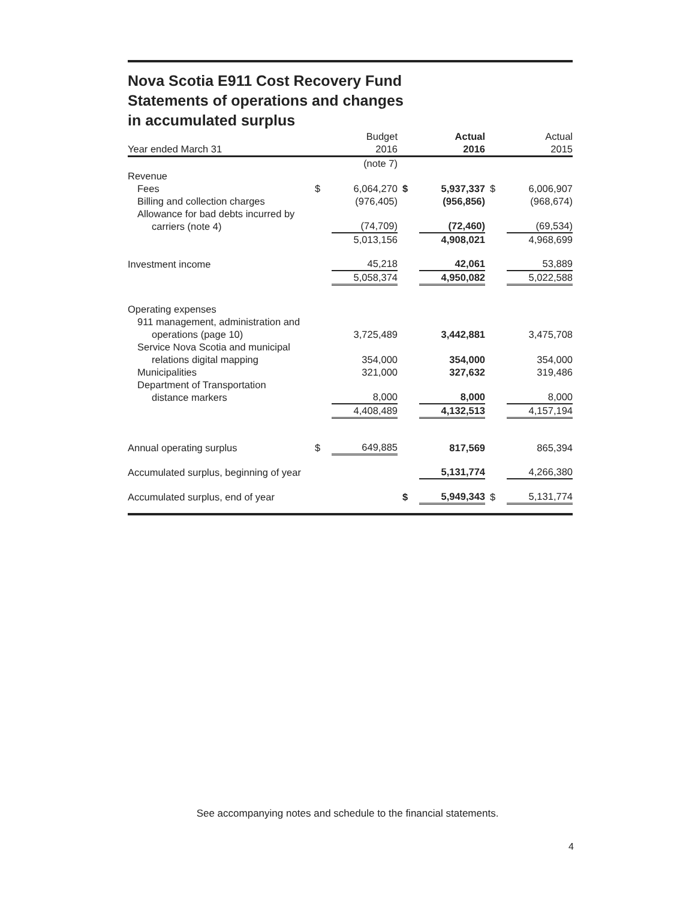Nova Scotia E911 Cost Recovery Fund
Statements of operations and changes
in accumulated surplus
| Year ended March 31 | | Budget 2016 | | Actual 2016 | | Actual 2015 |
| --- | --- | --- | --- | --- | --- | --- |
| | | (note 7) | | | | |
| Revenue | | | | | | |
| Fees | $ | 6,064,270 | $ | 5,937,337 | $ | 6,006,907 |
| Billing and collection charges | | (976,405) | | (956,856) | | (968,674) |
| Allowance for bad debts incurred by carriers (note 4) | | (74,709) | | (72,460) | | (69,534) |
| | | 5,013,156 | | 4,908,021 | | 4,968,699 |
| Investment income | | 45,218 | | 42,061 | | 53,889 |
| | | 5,058,374 | | 4,950,082 | | 5,022,588 |
| Operating expenses | | | | | | |
| 911 management, administration and operations (page 10) | | 3,725,489 | | 3,442,881 | | 3,475,708 |
| Service Nova Scotia and municipal relations digital mapping | | 354,000 | | 354,000 | | 354,000 |
| Municipalities | | 321,000 | | 327,632 | | 319,486 |
| Department of Transportation distance markers | | 8,000 | | 8,000 | | 8,000 |
| | | 4,408,489 | | 4,132,513 | | 4,157,194 |
| Annual operating surplus | $ | 649,885 | | 817,569 | | 865,394 |
| Accumulated surplus, beginning of year | | | | 5,131,774 | | 4,266,380 |
| Accumulated surplus, end of year | | | $ | 5,949,343 | $ | 5,131,774 |
See accompanying notes and schedule to the financial statements.
4